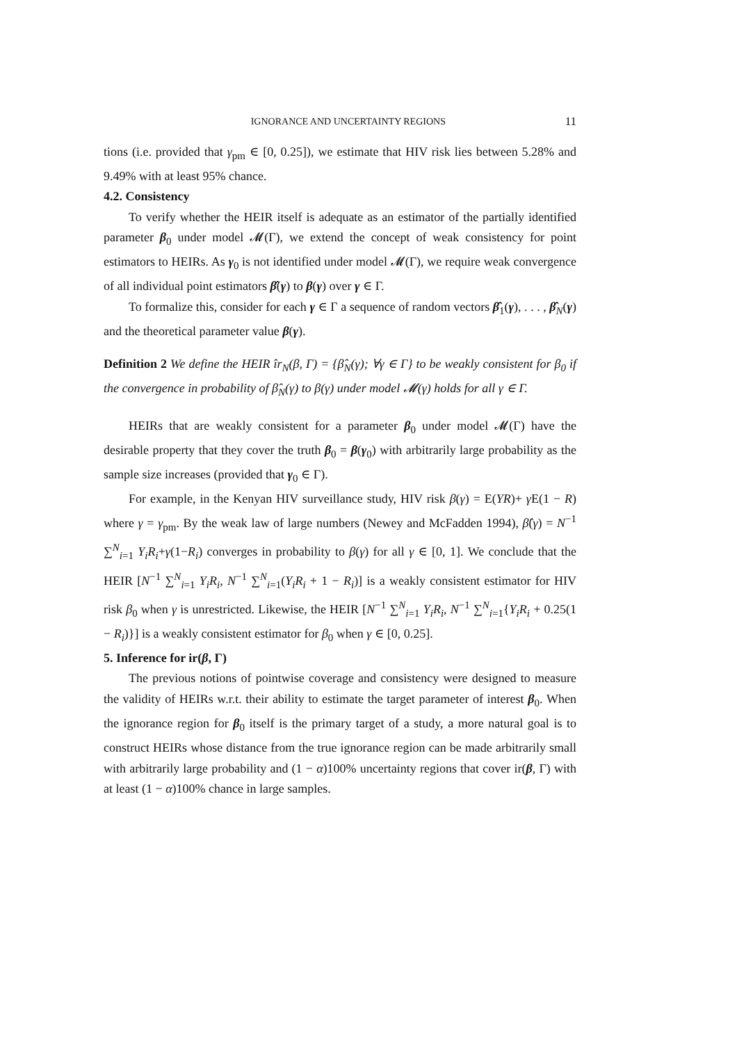IGNORANCE AND UNCERTAINTY REGIONS 11
tions (i.e. provided that γ<sub>pm</sub> ∈ [0, 0.25]), we estimate that HIV risk lies between 5.28% and 9.49% with at least 95% chance.
4.2. Consistency
To verify whether the HEIR itself is adequate as an estimator of the partially identified parameter β<sub>0</sub> under model 𝓜(Γ), we extend the concept of weak consistency for point estimators to HEIRs. As γ<sub>0</sub> is not identified under model 𝓜(Γ), we require weak convergence of all individual point estimators β̂(γ) to β(γ) over γ ∈ Γ.
To formalize this, consider for each γ ∈ Γ a sequence of random vectors β̂<sub>1</sub>(γ), . . . , β̂<sub>N</sub>(γ) and the theoretical parameter value β(γ).
Definition 2 We define the HEIR îr<sub>N</sub>(β, Γ) = {β̂<sub>N</sub>(γ); ∀γ ∈ Γ} to be weakly consistent for β<sub>0</sub> if the convergence in probability of β̂<sub>N</sub>(γ) to β(γ) under model 𝓜(γ) holds for all γ ∈ Γ.
HEIRs that are weakly consistent for a parameter β<sub>0</sub> under model 𝓜(Γ) have the desirable property that they cover the truth β<sub>0</sub> = β(γ<sub>0</sub>) with arbitrarily large probability as the sample size increases (provided that γ<sub>0</sub> ∈ Γ).
For example, in the Kenyan HIV surveillance study, HIV risk β(γ) = E(YR)+ γ E(1 − R) where γ = γ<sub>pm</sub>. By the weak law of large numbers (Newey and McFadden 1994), β̂(γ) = N<sup>−1</sup> ∑<sup>N</sup><sub>i=1</sub> Y<sub>i</sub>R<sub>i</sub>+γ(1−R<sub>i</sub>) converges in probability to β(γ) for all γ ∈ [0, 1]. We conclude that the HEIR [N<sup>−1</sup> ∑<sup>N</sup><sub>i=1</sub> Y<sub>i</sub>R<sub>i</sub>, N<sup>−1</sup> ∑<sup>N</sup><sub>i=1</sub>(Y<sub>i</sub>R<sub>i</sub> + 1 − R<sub>i</sub>)] is a weakly consistent estimator for HIV risk β<sub>0</sub> when γ is unrestricted. Likewise, the HEIR [N<sup>−1</sup> ∑<sup>N</sup><sub>i=1</sub> Y<sub>i</sub>R<sub>i</sub>, N<sup>−1</sup> ∑<sup>N</sup><sub>i=1</sub>{Y<sub>i</sub>R<sub>i</sub> + 0.25(1 − R<sub>i</sub>)}] is a weakly consistent estimator for β<sub>0</sub> when γ ∈ [0, 0.25].
5. Inference for ir(β, Γ)
The previous notions of pointwise coverage and consistency were designed to measure the validity of HEIRs w.r.t. their ability to estimate the target parameter of interest β<sub>0</sub>. When the ignorance region for β<sub>0</sub> itself is the primary target of a study, a more natural goal is to construct HEIRs whose distance from the true ignorance region can be made arbitrarily small with arbitrarily large probability and (1 − α)100% uncertainty regions that cover ir(β, Γ) with at least (1 − α)100% chance in large samples.